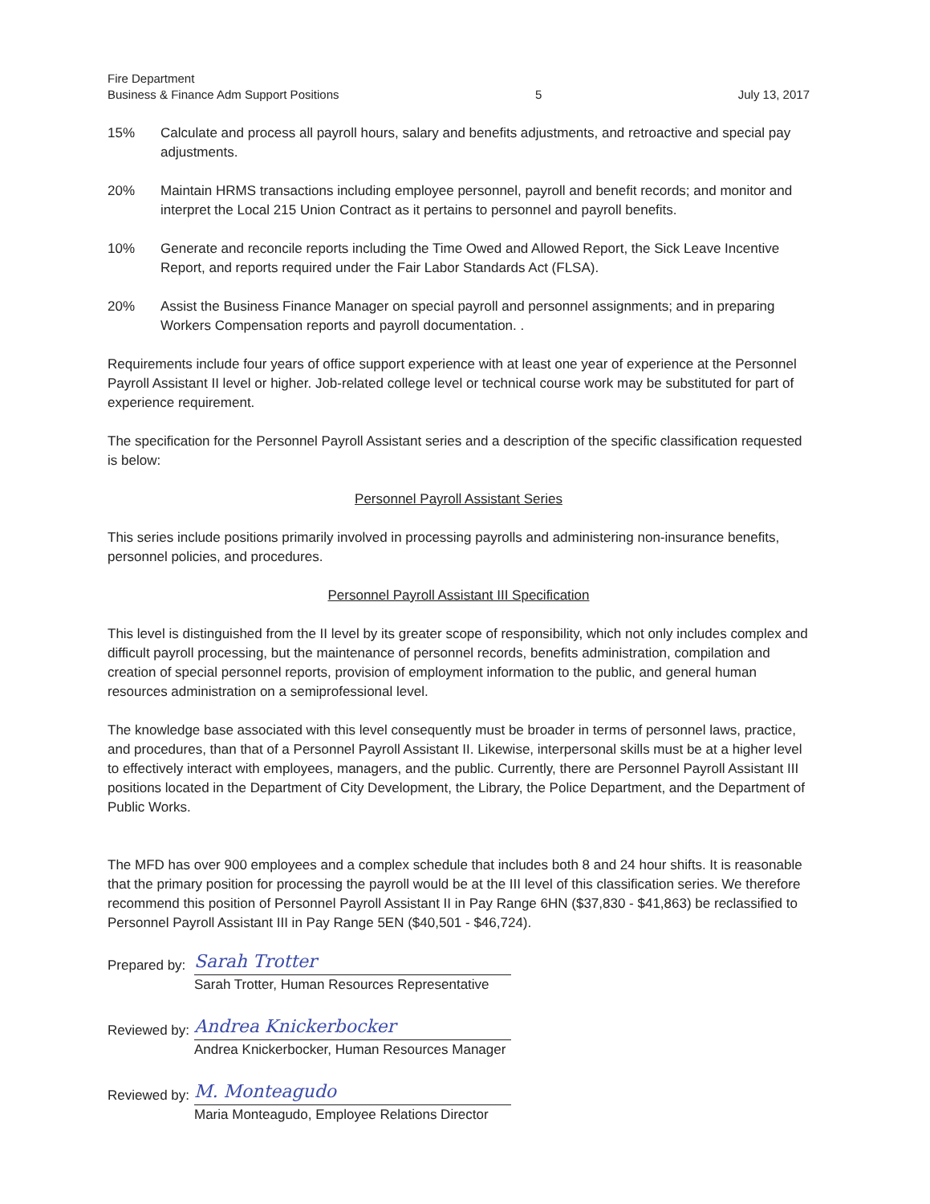Fire Department
Business & Finance Adm Support Positions
5
July 13, 2017
15% Calculate and process all payroll hours, salary and benefits adjustments, and retroactive and special pay adjustments.
20% Maintain HRMS transactions including employee personnel, payroll and benefit records; and monitor and interpret the Local 215 Union Contract as it pertains to personnel and payroll benefits.
10% Generate and reconcile reports including the Time Owed and Allowed Report, the Sick Leave Incentive Report, and reports required under the Fair Labor Standards Act (FLSA).
20% Assist the Business Finance Manager on special payroll and personnel assignments; and in preparing Workers Compensation reports and payroll documentation. .
Requirements include four years of office support experience with at least one year of experience at the Personnel Payroll Assistant II level or higher. Job-related college level or technical course work may be substituted for part of experience requirement.
The specification for the Personnel Payroll Assistant series and a description of the specific classification requested is below:
Personnel Payroll Assistant Series
This series include positions primarily involved in processing payrolls and administering non-insurance benefits, personnel policies, and procedures.
Personnel Payroll Assistant III Specification
This level is distinguished from the II level by its greater scope of responsibility, which not only includes complex and difficult payroll processing, but the maintenance of personnel records, benefits administration, compilation and creation of special personnel reports, provision of employment information to the public, and general human resources administration on a semiprofessional level.
The knowledge base associated with this level consequently must be broader in terms of personnel laws, practice, and procedures, than that of a Personnel Payroll Assistant II. Likewise, interpersonal skills must be at a higher level to effectively interact with employees, managers, and the public. Currently, there are Personnel Payroll Assistant III positions located in the Department of City Development, the Library, the Police Department, and the Department of Public Works.
The MFD has over 900 employees and a complex schedule that includes both 8 and 24 hour shifts. It is reasonable that the primary position for processing the payroll would be at the III level of this classification series. We therefore recommend this position of Personnel Payroll Assistant II in Pay Range 6HN ($37,830 - $41,863) be reclassified to Personnel Payroll Assistant III in Pay Range 5EN ($40,501 - $46,724).
Prepared by:
Sarah Trotter
Sarah Trotter, Human Resources Representative
Reviewed by:
Andrea Knickerbocker
Andrea Knickerbocker, Human Resources Manager
Reviewed by:
M. Monteagudo
Maria Monteagudo, Employee Relations Director